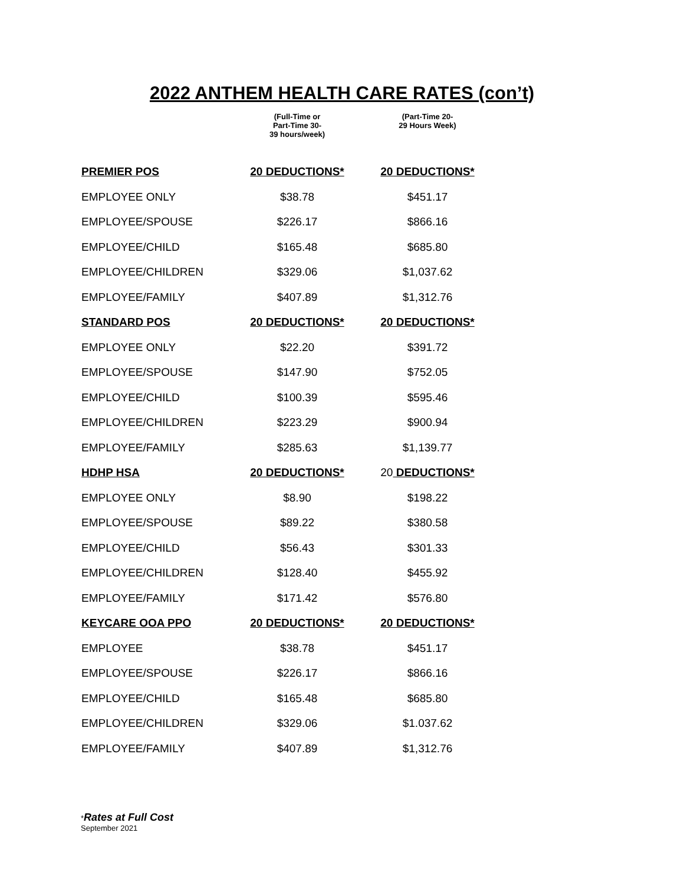2022 ANTHEM HEALTH CARE RATES (con’t)
| | (Full-Time or Part-Time 30- 39 hours/week) | (Part-Time 20- 29 Hours Week) |
| --- | --- | --- |
| PREMIER POS | 20 DEDUCTIONS* | 20 DEDUCTIONS* |
| EMPLOYEE ONLY | $38.78 | $451.17 |
| EMPLOYEE/SPOUSE | $226.17 | $866.16 |
| EMPLOYEE/CHILD | $165.48 | $685.80 |
| EMPLOYEE/CHILDREN | $329.06 | $1,037.62 |
| EMPLOYEE/FAMILY | $407.89 | $1,312.76 |
| STANDARD POS | 20 DEDUCTIONS* | 20 DEDUCTIONS* |
| EMPLOYEE ONLY | $22.20 | $391.72 |
| EMPLOYEE/SPOUSE | $147.90 | $752.05 |
| EMPLOYEE/CHILD | $100.39 | $595.46 |
| EMPLOYEE/CHILDREN | $223.29 | $900.94 |
| EMPLOYEE/FAMILY | $285.63 | $1,139.77 |
| HDHP HSA | 20 DEDUCTIONS* | 20 DEDUCTIONS* |
| EMPLOYEE ONLY | $8.90 | $198.22 |
| EMPLOYEE/SPOUSE | $89.22 | $380.58 |
| EMPLOYEE/CHILD | $56.43 | $301.33 |
| EMPLOYEE/CHILDREN | $128.40 | $455.92 |
| EMPLOYEE/FAMILY | $171.42 | $576.80 |
| KEYCARE OOA PPO | 20 DEDUCTIONS* | 20 DEDUCTIONS* |
| EMPLOYEE | $38.78 | $451.17 |
| EMPLOYEE/SPOUSE | $226.17 | $866.16 |
| EMPLOYEE/CHILD | $165.48 | $685.80 |
| EMPLOYEE/CHILDREN | $329.06 | $1.037.62 |
| EMPLOYEE/FAMILY | $407.89 | $1,312.76 |
*Rates at Full Cost
September 2021